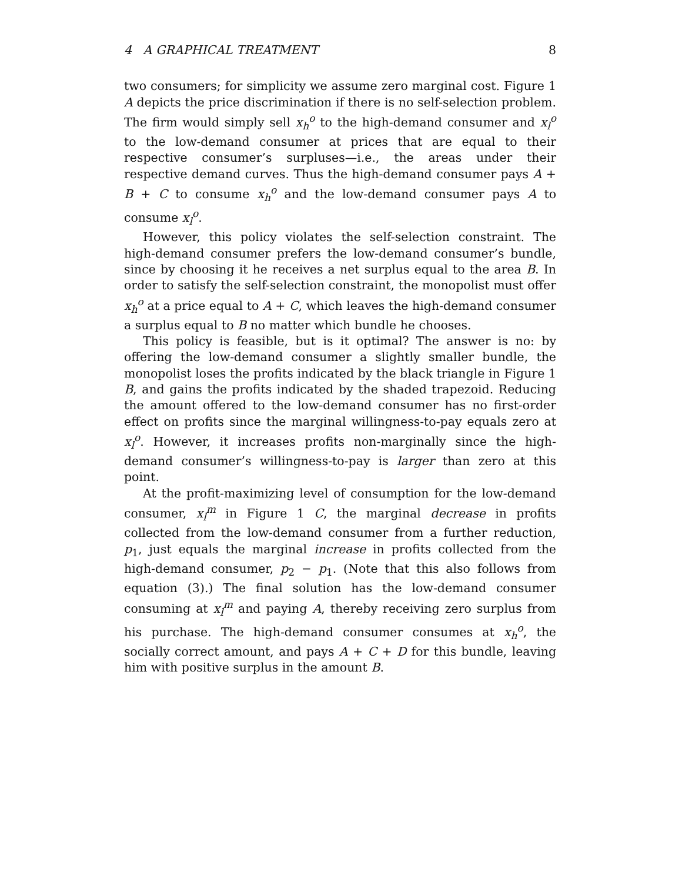4 A GRAPHICAL TREATMENT 8
two consumers; for simplicity we assume zero marginal cost. Figure 1 A depicts the price discrimination if there is no self-selection problem. The firm would simply sell x<sub>h</sub><sup>o</sup> to the high-demand consumer and x<sub>l</sub><sup>o</sup> to the low-demand consumer at prices that are equal to their respective consumer’s surpluses—i.e., the areas under their respective demand curves. Thus the high-demand consumer pays A + B + C to consume x<sub>h</sub><sup>o</sup> and the low-demand consumer pays A to consume x<sub>l</sub><sup>o</sup>.
However, this policy violates the self-selection constraint. The high-demand consumer prefers the low-demand consumer’s bundle, since by choosing it he receives a net surplus equal to the area B. In order to satisfy the self-selection constraint, the monopolist must offer x<sub>h</sub><sup>o</sup> at a price equal to A + C, which leaves the high-demand consumer a surplus equal to B no matter which bundle he chooses.
This policy is feasible, but is it optimal? The answer is no: by offering the low-demand consumer a slightly smaller bundle, the monopolist loses the profits indicated by the black triangle in Figure 1 B, and gains the profits indicated by the shaded trapezoid. Reducing the amount offered to the low-demand consumer has no first-order effect on profits since the marginal willingness-to-pay equals zero at x<sub>l</sub><sup>o</sup>. However, it increases profits non-marginally since the high-demand consumer’s willingness-to-pay is larger than zero at this point.
At the profit-maximizing level of consumption for the low-demand consumer, x<sub>l</sub><sup>m</sup> in Figure 1 C, the marginal decrease in profits collected from the low-demand consumer from a further reduction, p<sub>1</sub>, just equals the marginal increase in profits collected from the high-demand consumer, p<sub>2</sub> − p<sub>1</sub>. (Note that this also follows from equation (3).) The final solution has the low-demand consumer consuming at x<sub>l</sub><sup>m</sup> and paying A, thereby receiving zero surplus from his purchase. The high-demand consumer consumes at x<sub>h</sub><sup>o</sup>, the socially correct amount, and pays A + C + D for this bundle, leaving him with positive surplus in the amount B.